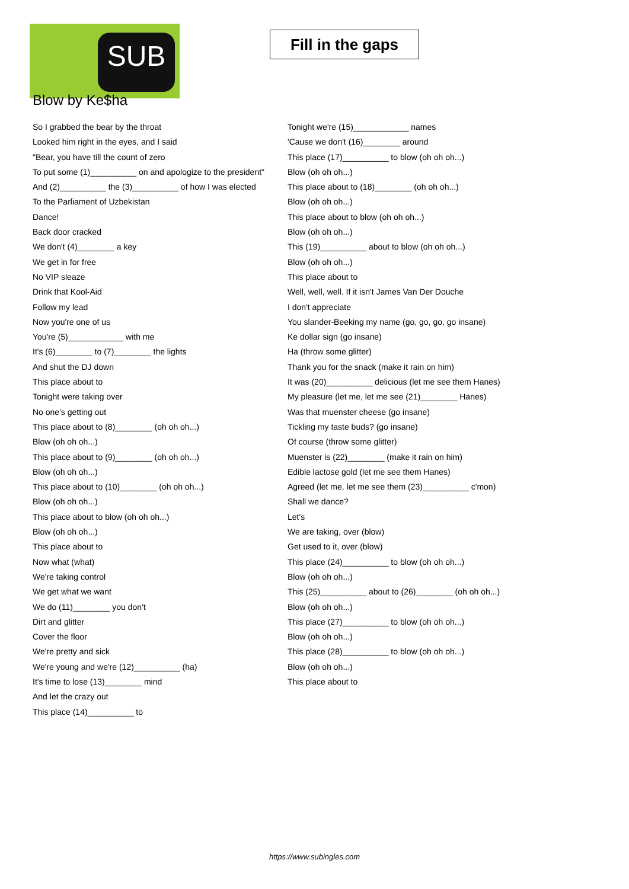SUB
Fill in the gaps
Blow by Ke$ha
So I grabbed the bear by the throat
Looked him right in the eyes, and I said
"Bear, you have till the count of zero
To put some (1)__________ on and apologize to the president"
And (2)__________ the (3)__________ of how I was elected
To the Parliament of Uzbekistan
Dance!
Back door cracked
We don't (4)________ a key
We get in for free
No VIP sleaze
Drink that Kool-Aid
Follow my lead
Now you're one of us
You're (5)____________ with me
It's (6)________ to (7)________ the lights
And shut the DJ down
This place about to
Tonight were taking over
No one's getting out
This place about to (8)________ (oh oh oh...)
Blow (oh oh oh...)
This place about to (9)________ (oh oh oh...)
Blow (oh oh oh...)
This place about to (10)________ (oh oh oh...)
Blow (oh oh oh...)
This place about to blow (oh oh oh...)
Blow (oh oh oh...)
This place about to
Now what (what)
We're taking control
We get what we want
We do (11)________ you don't
Dirt and glitter
Cover the floor
We're pretty and sick
We're young and we're (12)__________ (ha)
It's time to lose (13)________ mind
And let the crazy out
This place (14)__________ to
Tonight we're (15)____________ names
'Cause we don't (16)________ around
This place (17)__________ to blow (oh oh oh...)
Blow (oh oh oh...)
This place about to (18)________ (oh oh oh...)
Blow (oh oh oh...)
This place about to blow (oh oh oh...)
Blow (oh oh oh...)
This (19)__________ about to blow (oh oh oh...)
Blow (oh oh oh...)
This place about to
Well, well, well. If it isn't James Van Der Douche
I don't appreciate
You slander-Beeking my name (go, go, go, go insane)
Ke dollar sign (go insane)
Ha (throw some glitter)
Thank you for the snack (make it rain on him)
It was (20)__________ delicious (let me see them Hanes)
My pleasure (let me, let me see (21)________ Hanes)
Was that muenster cheese (go insane)
Tickling my taste buds? (go insane)
Of course (throw some glitter)
Muenster is (22)________ (make it rain on him)
Edible lactose gold (let me see them Hanes)
Agreed (let me, let me see them (23)__________ c'mon)
Shall we dance?
Let's
We are taking, over (blow)
Get used to it, over (blow)
This place (24)__________ to blow (oh oh oh...)
Blow (oh oh oh...)
This (25)__________ about to (26)________ (oh oh oh...)
Blow (oh oh oh...)
This place (27)__________ to blow (oh oh oh...)
Blow (oh oh oh...)
This place (28)__________ to blow (oh oh oh...)
Blow (oh oh oh...)
This place about to
https://www.subingles.com